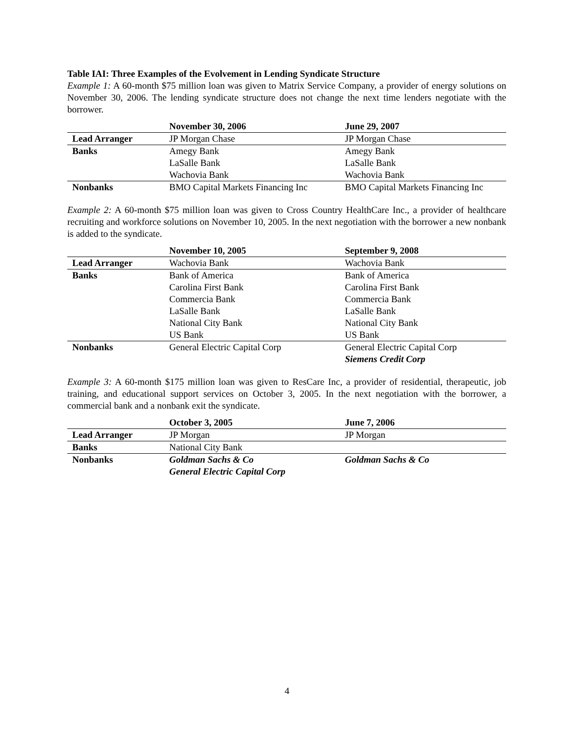Table IAI: Three Examples of the Evolvement in Lending Syndicate Structure
Example 1: A 60-month $75 million loan was given to Matrix Service Company, a provider of energy solutions on November 30, 2006. The lending syndicate structure does not change the next time lenders negotiate with the borrower.
| | November 30, 2006 | June 29, 2007 |
| --- | --- | --- |
| Lead Arranger | JP Morgan Chase | JP Morgan Chase |
| Banks | Amegy Bank | Amegy Bank |
| | LaSalle Bank | LaSalle Bank |
| | Wachovia Bank | Wachovia Bank |
| Nonbanks | BMO Capital Markets Financing Inc | BMO Capital Markets Financing Inc |
Example 2: A 60-month $75 million loan was given to Cross Country HealthCare Inc., a provider of healthcare recruiting and workforce solutions on November 10, 2005. In the next negotiation with the borrower a new nonbank is added to the syndicate.
| | November 10, 2005 | September 9, 2008 |
| --- | --- | --- |
| Lead Arranger | Wachovia Bank | Wachovia Bank |
| Banks | Bank of America | Bank of America |
| | Carolina First Bank | Carolina First Bank |
| | Commercia Bank | Commercia Bank |
| | LaSalle Bank | LaSalle Bank |
| | National City Bank | National City Bank |
| | US Bank | US Bank |
| Nonbanks | General Electric Capital Corp | General Electric Capital Corp |
| | | Siemens Credit Corp |
Example 3: A 60-month $175 million loan was given to ResCare Inc, a provider of residential, therapeutic, job training, and educational support services on October 3, 2005. In the next negotiation with the borrower, a commercial bank and a nonbank exit the syndicate.
| | October 3, 2005 | June 7, 2006 |
| --- | --- | --- |
| Lead Arranger | JP Morgan | JP Morgan |
| Banks | National City Bank | |
| Nonbanks | Goldman Sachs & Co | Goldman Sachs & Co |
| | General Electric Capital Corp | |
4